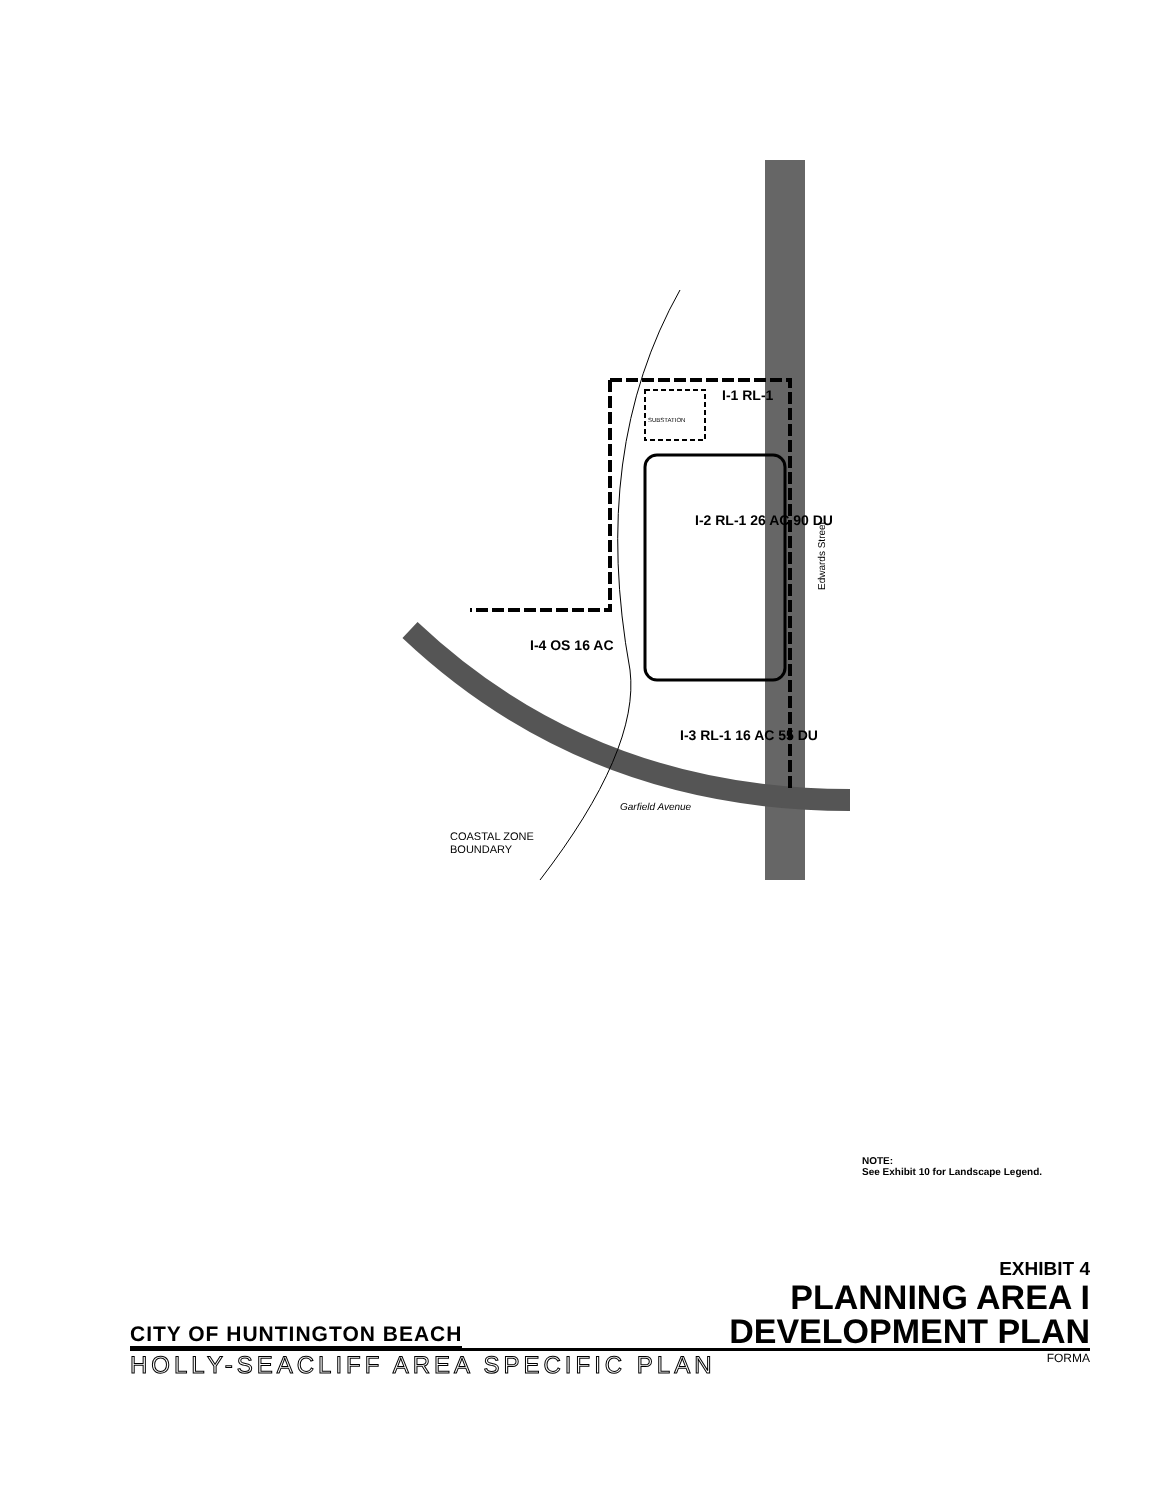I-1 RL-1
I-2 RL-1 26 AC 90 DU
I-4 OS 16 AC
I-3 RL-1 16 AC 55 DU
Garfield Avenue
COASTAL ZONE
BOUNDARY
Edwards Street
SUBSTATION
NOTE:
See Exhibit 10 for Landscape Legend.
EXHIBIT 4
CITY OF HUNTINGTON BEACH
PLANNING AREA I
DEVELOPMENT PLAN
HOLLY-SEACLIFF AREA SPECIFIC PLAN FORMA